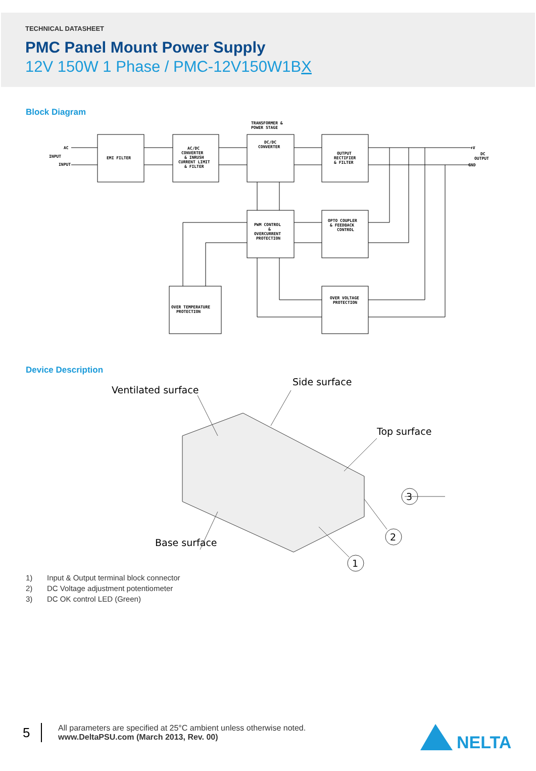TECHNICAL DATASHEET
PMC Panel Mount Power Supply
12V 150W 1 Phase / PMC-12V150W1BX
Block Diagram
TRANSFORMER &
POWER STAGE
AC
INPUT
INPUT
EMI FILTER
AC/DC
CONVERTER
& INRUSH
CURRENT LIMIT
& FILTER
DC/DC
CONVERTER
OUTPUT
RECTIFIER
& FILTER
+V
DC
OUTPUT
GND
PWM CONTROL
&
OVERCURRENT
PROTECTION
OPTO COUPLER
& FEEDBACK
CONTROL
OVER TEMPERATURE
PROTECTION
OVER VOLTAGE
PROTECTION
Device Description
Ventilated surface
Side surface
Top surface
Base surface
3
2
1
1) Input & Output terminal block connector
2) DC Voltage adjustment potentiometer
3) DC OK control LED (Green)
5
All parameters are specified at 25°C ambient unless otherwise noted.
www.DeltaPSU.com (March 2013, Rev. 00)
NELTA